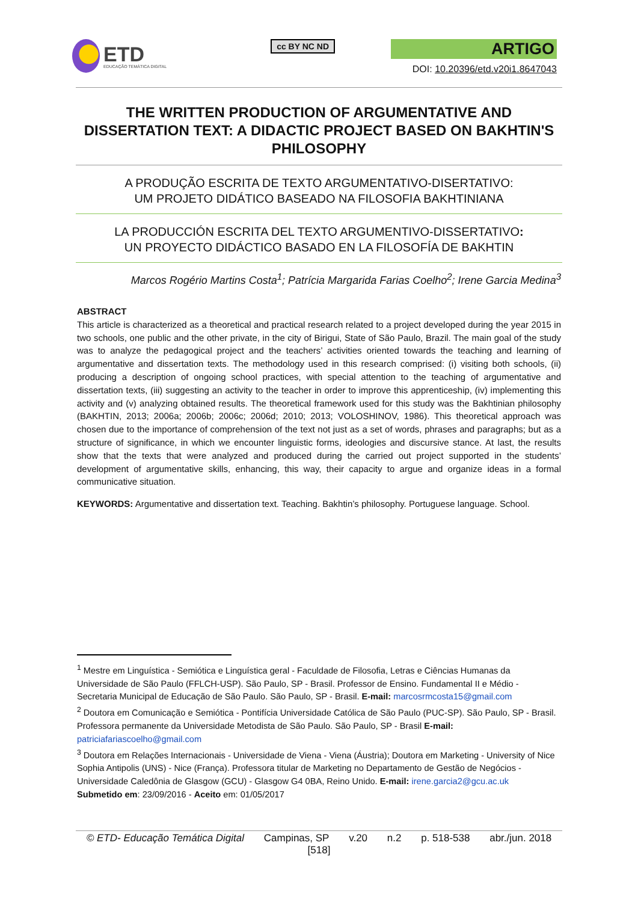ETD
EDUCAÇÃO TEMÁTICA DIGITAL
cc BY NC ND
ARTIGO
DOI: 10.20396/etd.v20i1.8647043
THE WRITTEN PRODUCTION OF ARGUMENTATIVE AND DISSERTATION TEXT: A DIDACTIC PROJECT BASED ON BAKHTIN'S PHILOSOPHY
A PRODUÇÃO ESCRITA DE TEXTO ARGUMENTATIVO-DISERTATIVO:
UM PROJETO DIDÁTICO BASEADO NA FILOSOFIA BAKHTINIANA
LA PRODUCCIÓN ESCRITA DEL TEXTO ARGUMENTIVO-DISSERTATIVO:
UN PROYECTO DIDÁCTICO BASADO EN LA FILOSOFÍA DE BAKHTIN
Marcos Rogério Martins Costa<sup>1</sup>; Patrícia Margarida Farias Coelho<sup>2</sup>; Irene Garcia Medina<sup>3</sup>
ABSTRACT
This article is characterized as a theoretical and practical research related to a project developed during the year 2015 in two schools, one public and the other private, in the city of Birigui, State of São Paulo, Brazil. The main goal of the study was to analyze the pedagogical project and the teachers’ activities oriented towards the teaching and learning of argumentative and dissertation texts. The methodology used in this research comprised: (i) visiting both schools, (ii) producing a description of ongoing school practices, with special attention to the teaching of argumentative and dissertation texts, (iii) suggesting an activity to the teacher in order to improve this apprenticeship, (iv) implementing this activity and (v) analyzing obtained results. The theoretical framework used for this study was the Bakhtinian philosophy (BAKHTIN, 2013; 2006a; 2006b; 2006c; 2006d; 2010; 2013; VOLOSHINOV, 1986). This theoretical approach was chosen due to the importance of comprehension of the text not just as a set of words, phrases and paragraphs; but as a structure of significance, in which we encounter linguistic forms, ideologies and discursive stance. At last, the results show that the texts that were analyzed and produced during the carried out project supported in the students’ development of argumentative skills, enhancing, this way, their capacity to argue and organize ideas in a formal communicative situation.
KEYWORDS: Argumentative and dissertation text. Teaching. Bakhtin’s philosophy. Portuguese language. School.
<sup>1</sup> Mestre em Linguística - Semiótica e Linguística geral - Faculdade de Filosofia, Letras e Ciências Humanas da Universidade de São Paulo (FFLCH-USP). São Paulo, SP - Brasil. Professor de Ensino. Fundamental II e Médio - Secretaria Municipal de Educação de São Paulo. São Paulo, SP - Brasil. E-mail: marcosrmcosta15@gmail.com
<sup>2</sup> Doutora em Comunicação e Semiótica - Pontifícia Universidade Católica de São Paulo (PUC-SP). São Paulo, SP - Brasil. Professora permanente da Universidade Metodista de São Paulo. São Paulo, SP - Brasil E-mail: patriciafariascoelho@gmail.com
<sup>3</sup> Doutora em Relações Internacionais - Universidade de Viena - Viena (Áustria); Doutora em Marketing - University of Nice Sophia Antipolis (UNS) - Nice (França). Professora titular de Marketing no Departamento de Gestão de Negócios - Universidade Caledônia de Glasgow (GCU) - Glasgow G4 0BA, Reino Unido. E-mail: irene.garcia2@gcu.ac.uk
Submetido em: 23/09/2016 - Aceito em: 01/05/2017
© ETD- Educação Temática Digital Campinas, SP v.20 n.2 p. 518-538 abr./jun. 2018
[518]